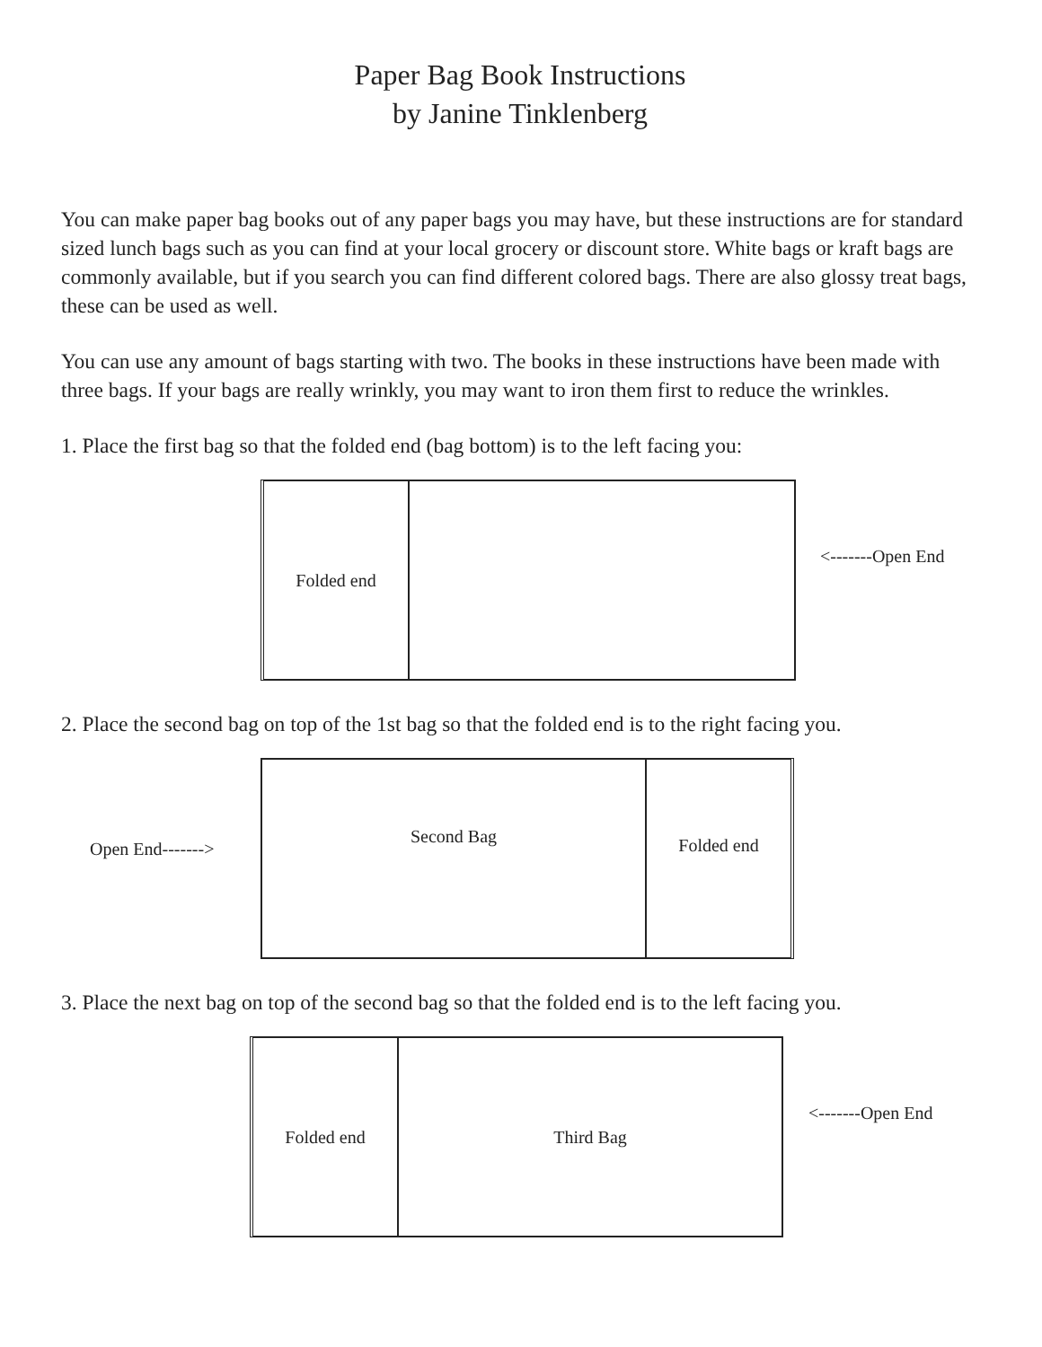Paper Bag Book Instructions
by Janine Tinklenberg
You can make paper bag books out of any paper bags you may have, but these instructions are for standard sized lunch bags such as you can find at your local grocery or discount store. White bags or kraft bags are commonly available, but if you search you can find different colored bags. There are also glossy treat bags, these can be used as well.
You can use any amount of bags starting with two. The books in these instructions have been made with three bags. If your bags are really wrinkly, you may want to iron them first to reduce the wrinkles.
1. Place the first bag so that the folded end (bag bottom) is to the left facing you:
Folded end
<-------Open End
2. Place the second bag on top of the 1st bag so that the folded end is to the right facing you.
Open End------->
Second Bag
Folded end
3. Place the next bag on top of the second bag so that the folded end is to the left facing you.
Folded end Third Bag
<-------Open End